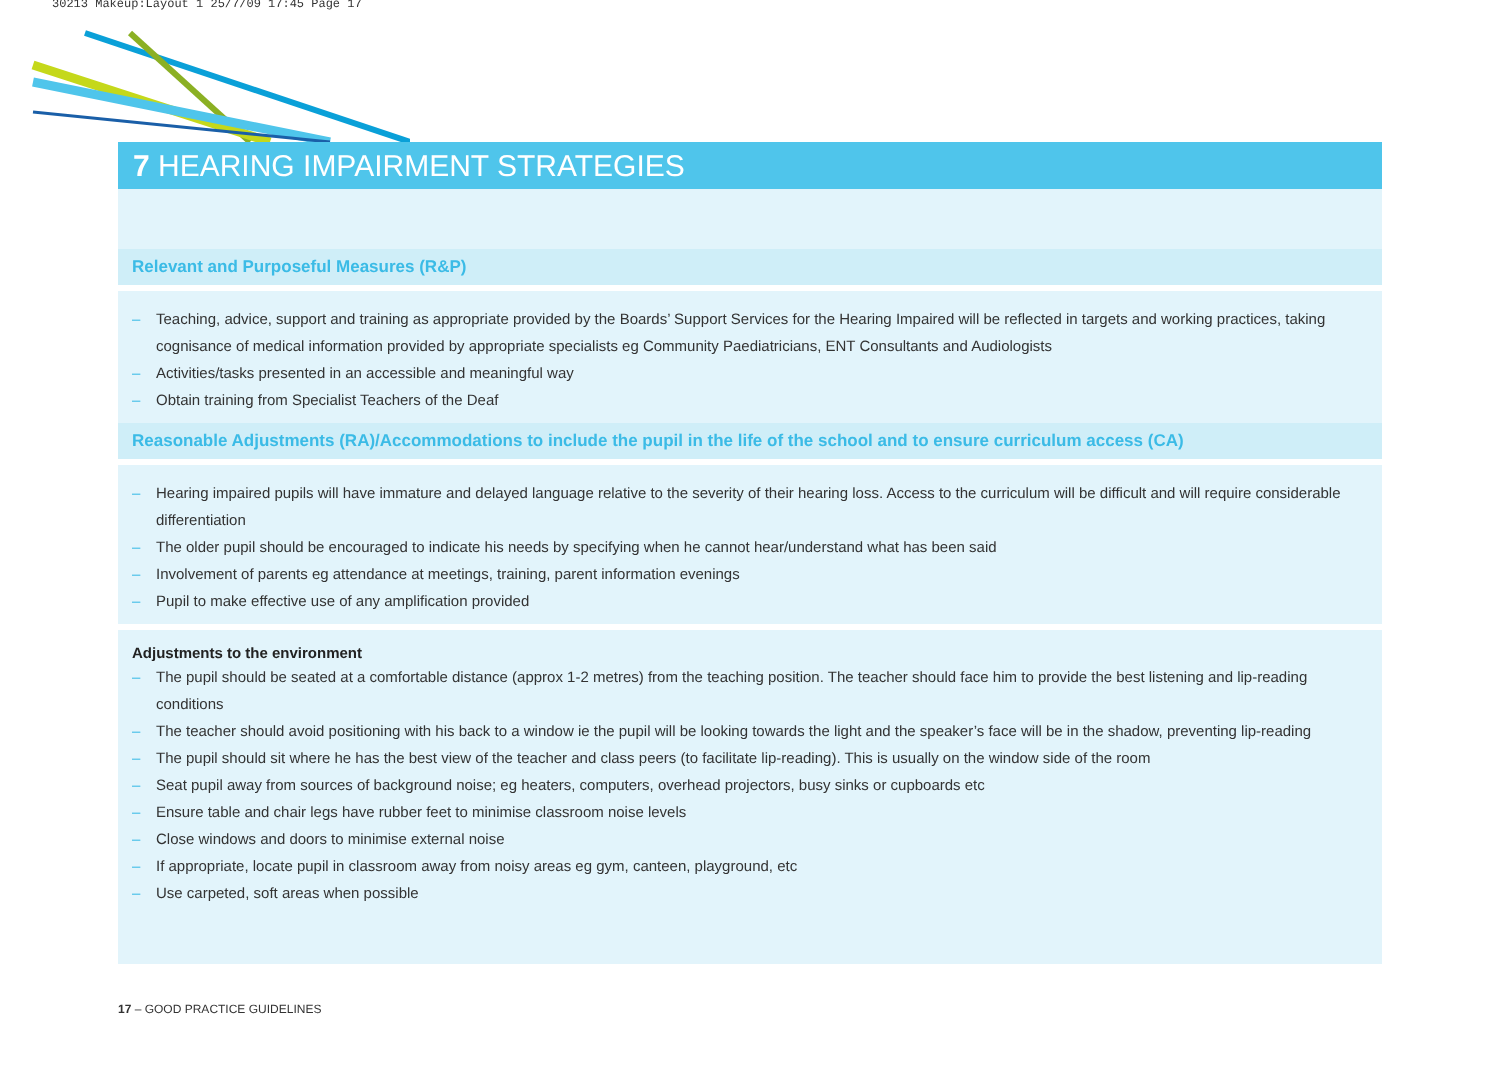30213 Makeup:Layout 1 25/7/09 17:45 Page 17
7 HEARING IMPAIRMENT STRATEGIES
Relevant and Purposeful Measures (R&P)
– Teaching, advice, support and training as appropriate provided by the Boards’ Support Services for the Hearing Impaired will be reflected in targets and working practices, taking cognisance of medical information provided by appropriate specialists eg Community Paediatricians, ENT Consultants and Audiologists
– Activities/tasks presented in an accessible and meaningful way
– Obtain training from Specialist Teachers of the Deaf
Reasonable Adjustments (RA)/Accommodations to include the pupil in the life of the school and to ensure curriculum access (CA)
– Hearing impaired pupils will have immature and delayed language relative to the severity of their hearing loss. Access to the curriculum will be difficult and will require considerable differentiation
– The older pupil should be encouraged to indicate his needs by specifying when he cannot hear/understand what has been said
– Involvement of parents eg attendance at meetings, training, parent information evenings
– Pupil to make effective use of any amplification provided
Adjustments to the environment
– The pupil should be seated at a comfortable distance (approx 1-2 metres) from the teaching position. The teacher should face him to provide the best listening and lip-reading conditions
– The teacher should avoid positioning with his back to a window ie the pupil will be looking towards the light and the speaker’s face will be in the shadow, preventing lip-reading
– The pupil should sit where he has the best view of the teacher and class peers (to facilitate lip-reading). This is usually on the window side of the room
– Seat pupil away from sources of background noise; eg heaters, computers, overhead projectors, busy sinks or cupboards etc
– Ensure table and chair legs have rubber feet to minimise classroom noise levels
– Close windows and doors to minimise external noise
– If appropriate, locate pupil in classroom away from noisy areas eg gym, canteen, playground, etc
– Use carpeted, soft areas when possible
17 – GOOD PRACTICE GUIDELINES